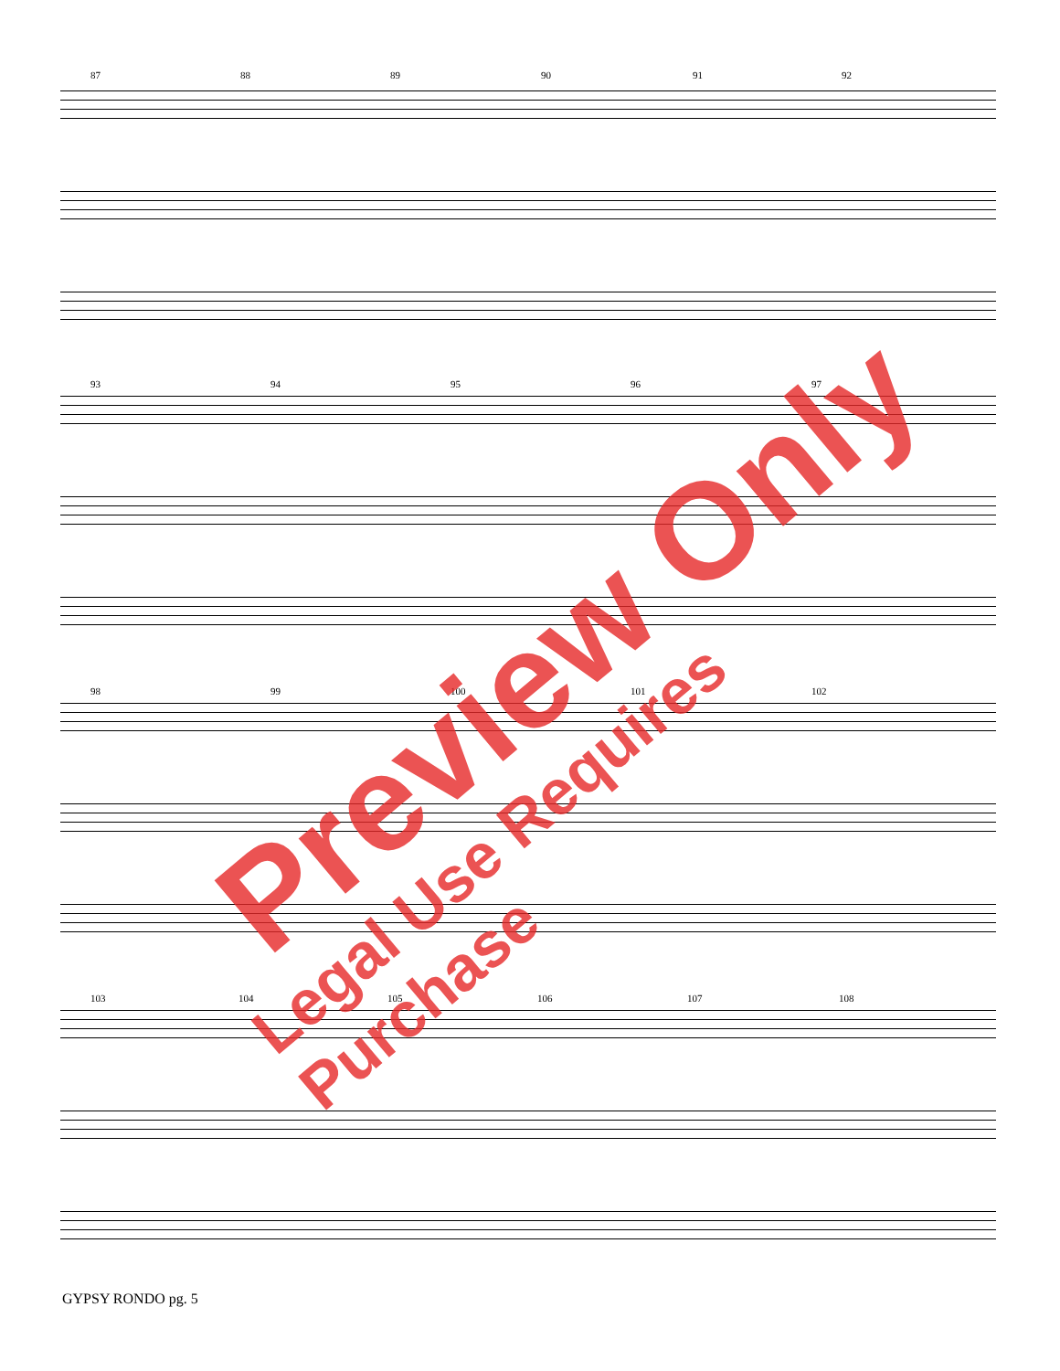87 88 89 90 91 92
93 94 95 96 97
98 99 100 101 102
103 104 105 106 107 108
GYPSY RONDO pg. 5
Preview Only
Legal Use Requires Purchase